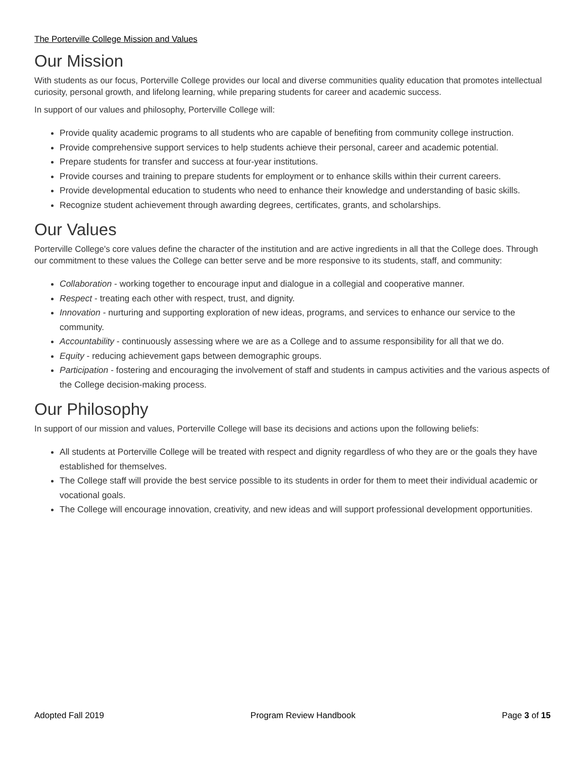The Porterville College Mission and Values
Our Mission
With students as our focus, Porterville College provides our local and diverse communities quality education that promotes intellectual curiosity, personal growth, and lifelong learning, while preparing students for career and academic success.
In support of our values and philosophy, Porterville College will:
Provide quality academic programs to all students who are capable of benefiting from community college instruction.
Provide comprehensive support services to help students achieve their personal, career and academic potential.
Prepare students for transfer and success at four-year institutions.
Provide courses and training to prepare students for employment or to enhance skills within their current careers.
Provide developmental education to students who need to enhance their knowledge and understanding of basic skills.
Recognize student achievement through awarding degrees, certificates, grants, and scholarships.
Our Values
Porterville College's core values define the character of the institution and are active ingredients in all that the College does. Through our commitment to these values the College can better serve and be more responsive to its students, staff, and community:
Collaboration - working together to encourage input and dialogue in a collegial and cooperative manner.
Respect - treating each other with respect, trust, and dignity.
Innovation - nurturing and supporting exploration of new ideas, programs, and services to enhance our service to the community.
Accountability - continuously assessing where we are as a College and to assume responsibility for all that we do.
Equity - reducing achievement gaps between demographic groups.
Participation - fostering and encouraging the involvement of staff and students in campus activities and the various aspects of the College decision-making process.
Our Philosophy
In support of our mission and values, Porterville College will base its decisions and actions upon the following beliefs:
All students at Porterville College will be treated with respect and dignity regardless of who they are or the goals they have established for themselves.
The College staff will provide the best service possible to its students in order for them to meet their individual academic or vocational goals.
The College will encourage innovation, creativity, and new ideas and will support professional development opportunities.
Adopted Fall 2019 Program Review Handbook Page 3 of 15